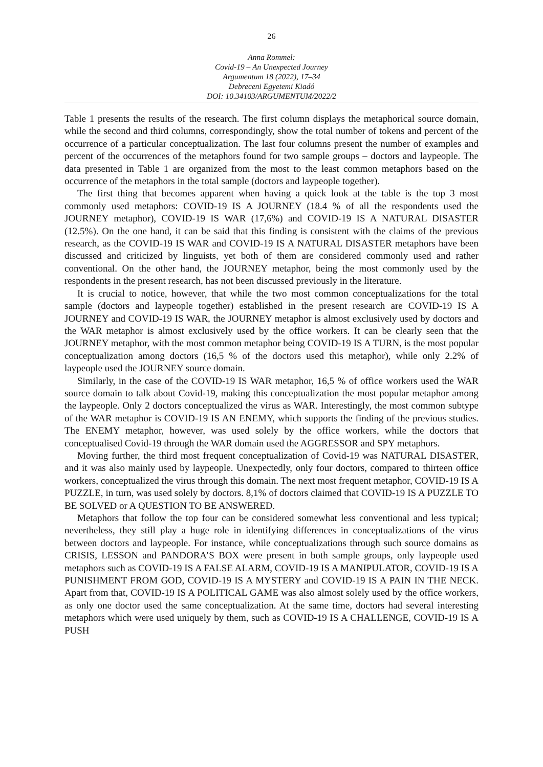26
Anna Rommel:
Covid-19 – An Unexpected Journey
Argumentum 18 (2022), 17–34
Debreceni Egyetemi Kiadó
DOI: 10.34103/ARGUMENTUM/2022/2
Table 1 presents the results of the research. The first column displays the metaphorical source domain, while the second and third columns, correspondingly, show the total number of tokens and percent of the occurrence of a particular conceptualization. The last four columns present the number of examples and percent of the occurrences of the metaphors found for two sample groups – doctors and laypeople. The data presented in Table 1 are organized from the most to the least common metaphors based on the occurrence of the metaphors in the total sample (doctors and laypeople together).
The first thing that becomes apparent when having a quick look at the table is the top 3 most commonly used metaphors: COVID-19 IS A JOURNEY (18.4 % of all the respondents used the JOURNEY metaphor), COVID-19 IS WAR (17,6%) and COVID-19 IS A NATURAL DISASTER (12.5%). On the one hand, it can be said that this finding is consistent with the claims of the previous research, as the COVID-19 IS WAR and COVID-19 IS A NATURAL DISASTER metaphors have been discussed and criticized by linguists, yet both of them are considered commonly used and rather conventional. On the other hand, the JOURNEY metaphor, being the most commonly used by the respondents in the present research, has not been discussed previously in the literature.
It is crucial to notice, however, that while the two most common conceptualizations for the total sample (doctors and laypeople together) established in the present research are COVID-19 IS A JOURNEY and COVID-19 IS WAR, the JOURNEY metaphor is almost exclusively used by doctors and the WAR metaphor is almost exclusively used by the office workers. It can be clearly seen that the JOURNEY metaphor, with the most common metaphor being COVID-19 IS A TURN, is the most popular conceptualization among doctors (16,5 % of the doctors used this metaphor), while only 2.2% of laypeople used the JOURNEY source domain.
Similarly, in the case of the COVID-19 IS WAR metaphor, 16,5 % of office workers used the WAR source domain to talk about Covid-19, making this conceptualization the most popular metaphor among the laypeople. Only 2 doctors conceptualized the virus as WAR. Interestingly, the most common subtype of the WAR metaphor is COVID-19 IS AN ENEMY, which supports the finding of the previous studies. The ENEMY metaphor, however, was used solely by the office workers, while the doctors that conceptualised Covid-19 through the WAR domain used the AGGRESSOR and SPY metaphors.
Moving further, the third most frequent conceptualization of Covid-19 was NATURAL DISASTER, and it was also mainly used by laypeople. Unexpectedly, only four doctors, compared to thirteen office workers, conceptualized the virus through this domain. The next most frequent metaphor, COVID-19 IS A PUZZLE, in turn, was used solely by doctors. 8,1% of doctors claimed that COVID-19 IS A PUZZLE TO BE SOLVED or A QUESTION TO BE ANSWERED.
Metaphors that follow the top four can be considered somewhat less conventional and less typical; nevertheless, they still play a huge role in identifying differences in conceptualizations of the virus between doctors and laypeople. For instance, while conceptualizations through such source domains as CRISIS, LESSON and PANDORA’S BOX were present in both sample groups, only laypeople used metaphors such as COVID-19 IS A FALSE ALARM, COVID-19 IS A MANIPULATOR, COVID-19 IS A PUNISHMENT FROM GOD, COVID-19 IS A MYSTERY and COVID-19 IS A PAIN IN THE NECK. Apart from that, COVID-19 IS A POLITICAL GAME was also almost solely used by the office workers, as only one doctor used the same conceptualization. At the same time, doctors had several interesting metaphors which were used uniquely by them, such as COVID-19 IS A CHALLENGE, COVID-19 IS A PUSH